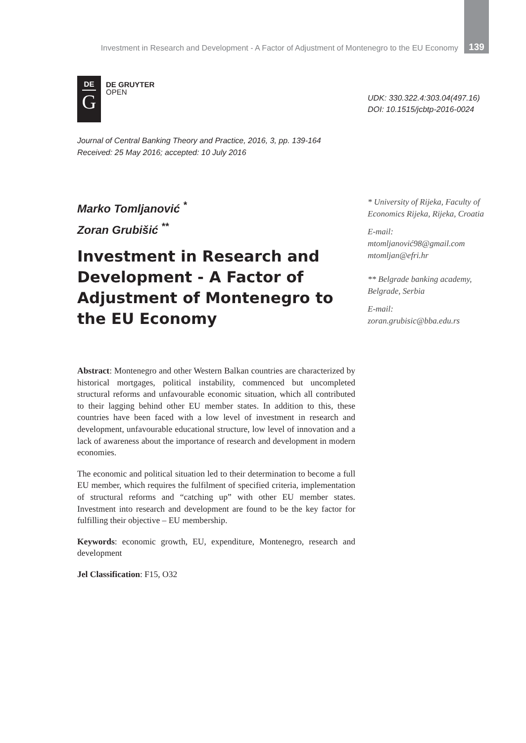Investment in Research and Development - A Factor of Adjustment of Montenegro to the EU Economy 139
DE
G
DE GRUYTER
OPEN
UDK: 330.322.4:303.04(497.16)
DOI: 10.1515/jcbtp-2016-0024
Journal of Central Banking Theory and Practice, 2016, 3, pp. 139-164
Received: 25 May 2016; accepted: 10 July 2016
Marko Tomljanović <sup>*</sup>
Zoran Grubišić <sup>**</sup>
Investment in Research and Development - A Factor of Adjustment of Montenegro to the EU Economy
* University of Rijeka, Faculty of Economics Rijeka, Rijeka, Croatia
E-mail:
mtomljanović98@gmail.com
mtomljan@efri.hr
** Belgrade banking academy, Belgrade, Serbia
E-mail:
zoran.grubisic@bba.edu.rs
Abstract: Montenegro and other Western Balkan countries are characterized by historical mortgages, political instability, commenced but uncompleted structural reforms and unfavourable economic situation, which all contributed to their lagging behind other EU member states. In addition to this, these countries have been faced with a low level of investment in research and development, unfavourable educational structure, low level of innovation and a lack of awareness about the importance of research and development in modern economies.
The economic and political situation led to their determination to become a full EU member, which requires the fulfilment of specified criteria, implementation of structural reforms and “catching up” with other EU member states. Investment into research and development are found to be the key factor for fulfilling their objective – EU membership.
Keywords: economic growth, EU, expenditure, Montenegro, research and development
Jel Classification: F15, O32